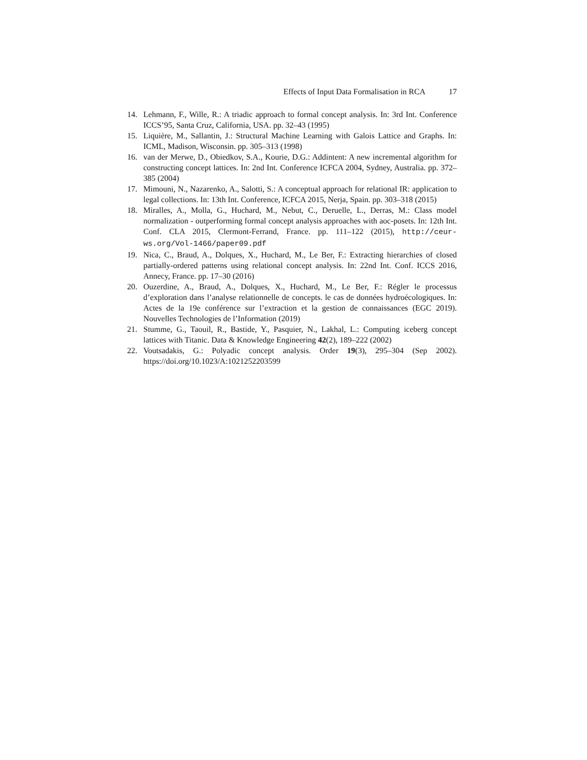Effects of Input Data Formalisation in RCA 17
14. Lehmann, F., Wille, R.: A triadic approach to formal concept analysis. In: 3rd Int. Conference ICCS’95, Santa Cruz, California, USA. pp. 32–43 (1995)
15. Liquière, M., Sallantin, J.: Structural Machine Learning with Galois Lattice and Graphs. In: ICML, Madison, Wisconsin. pp. 305–313 (1998)
16. van der Merwe, D., Obiedkov, S.A., Kourie, D.G.: Addintent: A new incremental algorithm for constructing concept lattices. In: 2nd Int. Conference ICFCA 2004, Sydney, Australia. pp. 372–385 (2004)
17. Mimouni, N., Nazarenko, A., Salotti, S.: A conceptual approach for relational IR: application to legal collections. In: 13th Int. Conference, ICFCA 2015, Nerja, Spain. pp. 303–318 (2015)
18. Miralles, A., Molla, G., Huchard, M., Nebut, C., Deruelle, L., Derras, M.: Class model normalization - outperforming formal concept analysis approaches with aoc-posets. In: 12th Int. Conf. CLA 2015, Clermont-Ferrand, France. pp. 111–122 (2015), http://ceur-ws.org/Vol-1466/paper09.pdf
19. Nica, C., Braud, A., Dolques, X., Huchard, M., Le Ber, F.: Extracting hierarchies of closed partially-ordered patterns using relational concept analysis. In: 22nd Int. Conf. ICCS 2016, Annecy, France. pp. 17–30 (2016)
20. Ouzerdine, A., Braud, A., Dolques, X., Huchard, M., Le Ber, F.: Régler le processus d’exploration dans l’analyse relationnelle de concepts. le cas de données hydroécologiques. In: Actes de la 19e conférence sur l’extraction et la gestion de connaissances (EGC 2019). Nouvelles Technologies de l’Information (2019)
21. Stumme, G., Taouil, R., Bastide, Y., Pasquier, N., Lakhal, L.: Computing iceberg concept lattices with Titanic. Data & Knowledge Engineering 42(2), 189–222 (2002)
22. Voutsadakis, G.: Polyadic concept analysis. Order 19(3), 295–304 (Sep 2002). https://doi.org/10.1023/A:1021252203599